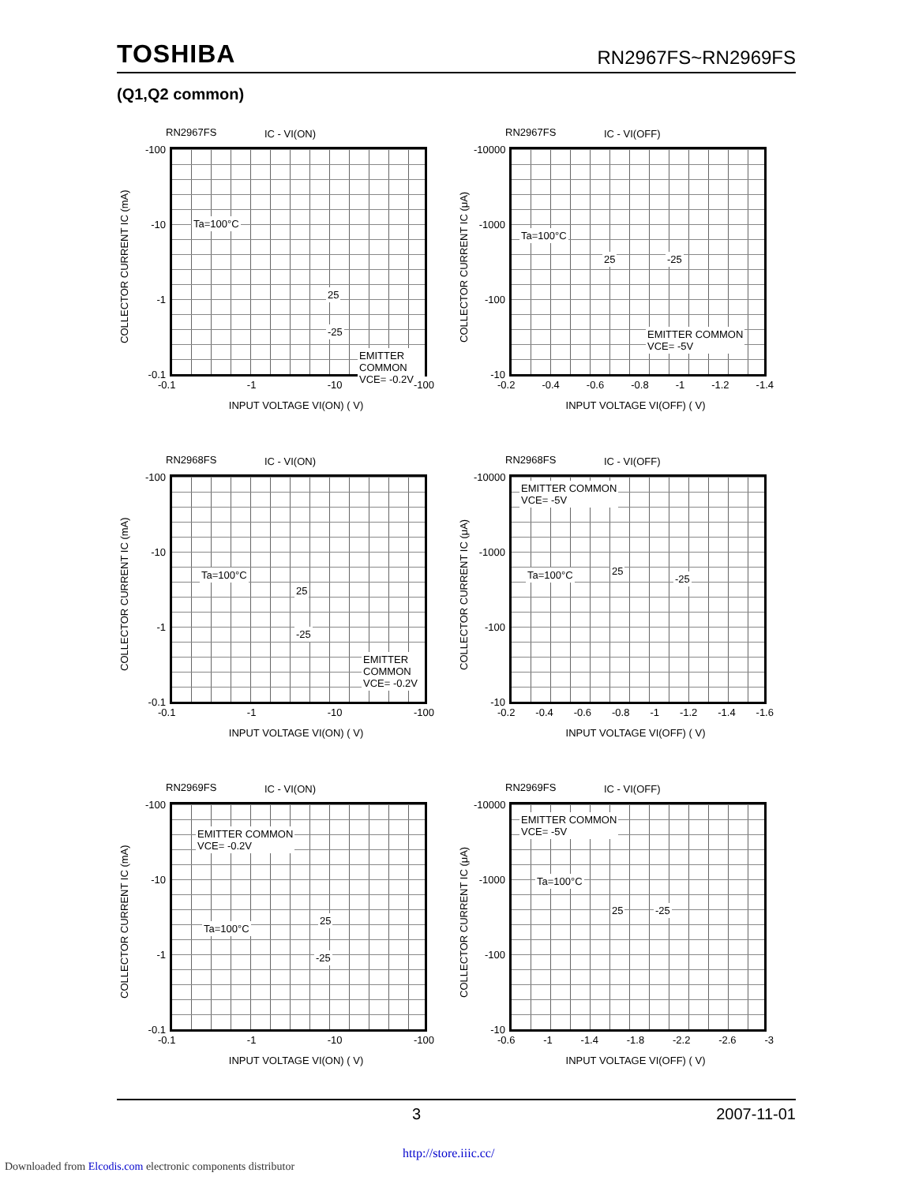TOSHIBA RN2967FS~RN2969FS
(Q1,Q2 common)
RN2967FS IC - VI(ON)
-100
-10
-1
-0.1
COLLECTOR CURRENT IC (mA)
Ta=100°C
25
-25
EMITTER COMMON
VCE= -0.2V
-0.1 -1 -10 -100
INPUT VOLTAGE VI(ON) ( V)
RN2967FS IC - VI(OFF)
-10000
-1000
-100
-10
COLLECTOR CURRENT IC (μA)
Ta=100°C
25 -25
EMITTER COMMON
VCE= -5V
-0.2 -0.4 -0.6 -0.8 -1 -1.2 -1.4
INPUT VOLTAGE VI(OFF) ( V)
RN2968FS IC - VI(ON)
-100
-10
-1
-0.1
COLLECTOR CURRENT IC (mA)
Ta=100°C
25
-25
EMITTER COMMON
VCE= -0.2V
-0.1 -1 -10 -100
INPUT VOLTAGE VI(ON) ( V)
RN2968FS IC - VI(OFF)
-10000
-1000
-100
-10
COLLECTOR CURRENT IC (μA)
EMITTER COMMON
VCE= -5V
Ta=100°C 25
-25
-0.2 -0.4 -0.6 -0.8 -1 -1.2 -1.4 -1.6
INPUT VOLTAGE VI(OFF) ( V)
RN2969FS IC - VI(ON)
-100
-10
-1
-0.1
COLLECTOR CURRENT IC (mA)
EMITTER COMMON
VCE= -0.2V
Ta=100°C
25
-25
-0.1 -1 -10 -100
INPUT VOLTAGE VI(ON) ( V)
RN2969FS IC - VI(OFF)
-10000
-1000
-100
-10
COLLECTOR CURRENT IC (μA)
EMITTER COMMON
VCE= -5V
Ta=100°C
25 -25
-0.6 -1 -1.4 -1.8 -2.2 -2.6 -3
INPUT VOLTAGE VI(OFF) ( V)
3 2007-11-01
http://store.iiic.cc/
Downloaded from Elcodis.com electronic components distributor